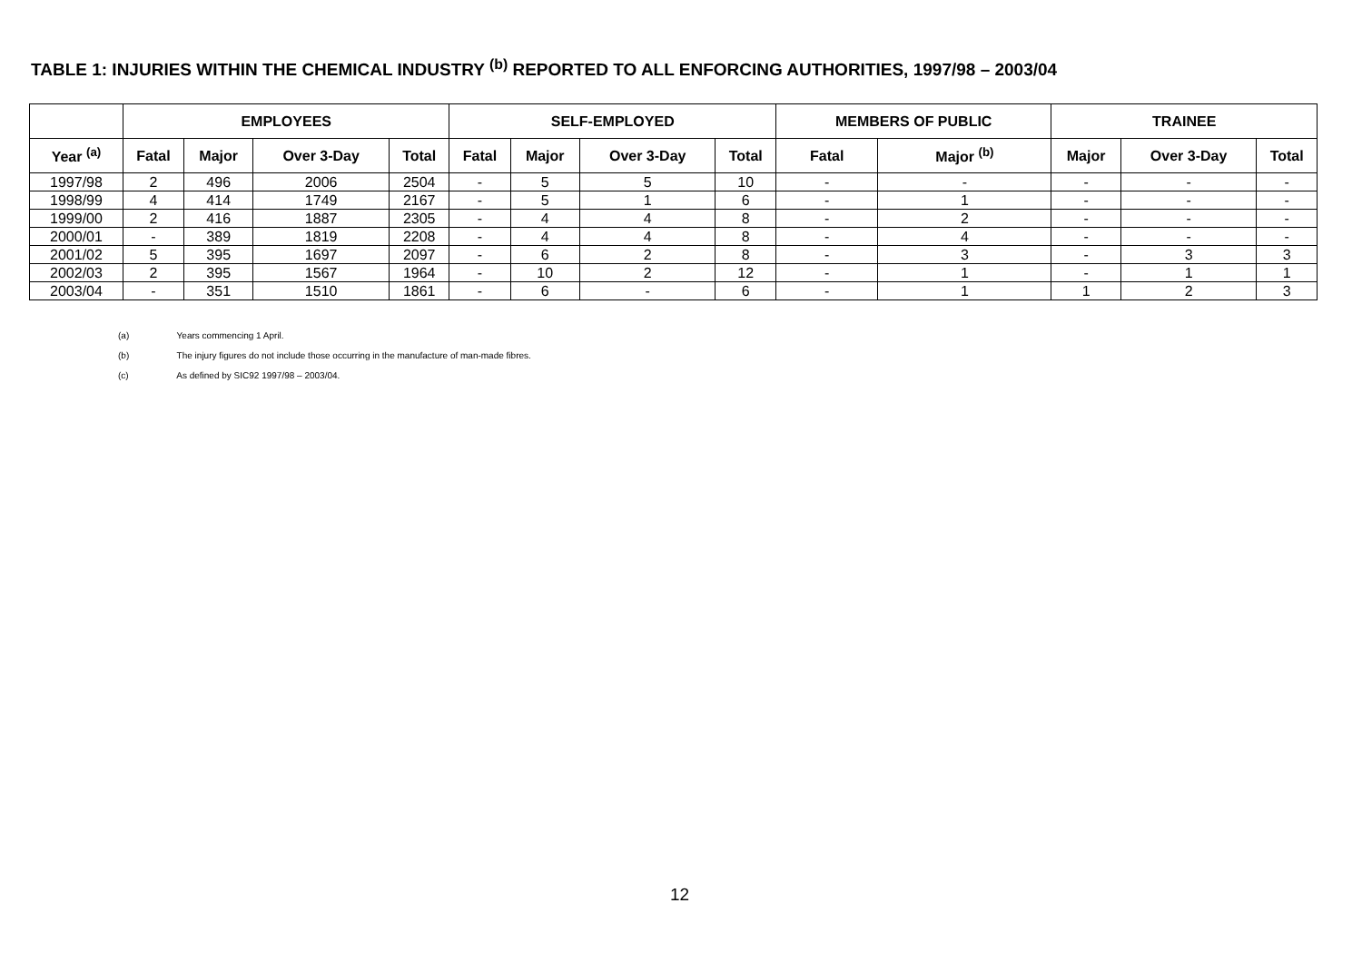TABLE 1: INJURIES WITHIN THE CHEMICAL INDUSTRY <sup>(b)</sup> REPORTED TO ALL ENFORCING AUTHORITIES, 1997/98 – 2003/04
| | EMPLOYEES | | | | SELF-EMPLOYED | | | | MEMBERS OF PUBLIC | | TRAINEE | | |
| --- | --- | --- | --- | --- | --- | --- | --- | --- | --- | --- | --- | --- | --- |
| Year <sup>(a)</sup> | Fatal | Major | Over 3-Day | Total | Fatal | Major | Over 3-Day | Total | Fatal | Major <sup>(b)</sup> | Major | Over 3-Day | Total |
| 1997/98 | 2 | 496 | 2006 | 2504 | - | 5 | 5 | 10 | - | - | - | - | - |
| 1998/99 | 4 | 414 | 1749 | 2167 | - | 5 | 1 | 6 | - | 1 | - | - | - |
| 1999/00 | 2 | 416 | 1887 | 2305 | - | 4 | 4 | 8 | - | 2 | - | - | - |
| 2000/01 | - | 389 | 1819 | 2208 | - | 4 | 4 | 8 | - | 4 | - | - | - |
| 2001/02 | 5 | 395 | 1697 | 2097 | - | 6 | 2 | 8 | - | 3 | - | 3 | 3 |
| 2002/03 | 2 | 395 | 1567 | 1964 | - | 10 | 2 | 12 | - | 1 | - | 1 | 1 |
| 2003/04 | - | 351 | 1510 | 1861 | - | 6 | - | 6 | - | 1 | 1 | 2 | 3 |
(a) Years commencing 1 April.
(b) The injury figures do not include those occurring in the manufacture of man-made fibres.
(c) As defined by SIC92 1997/98 – 2003/04.
12